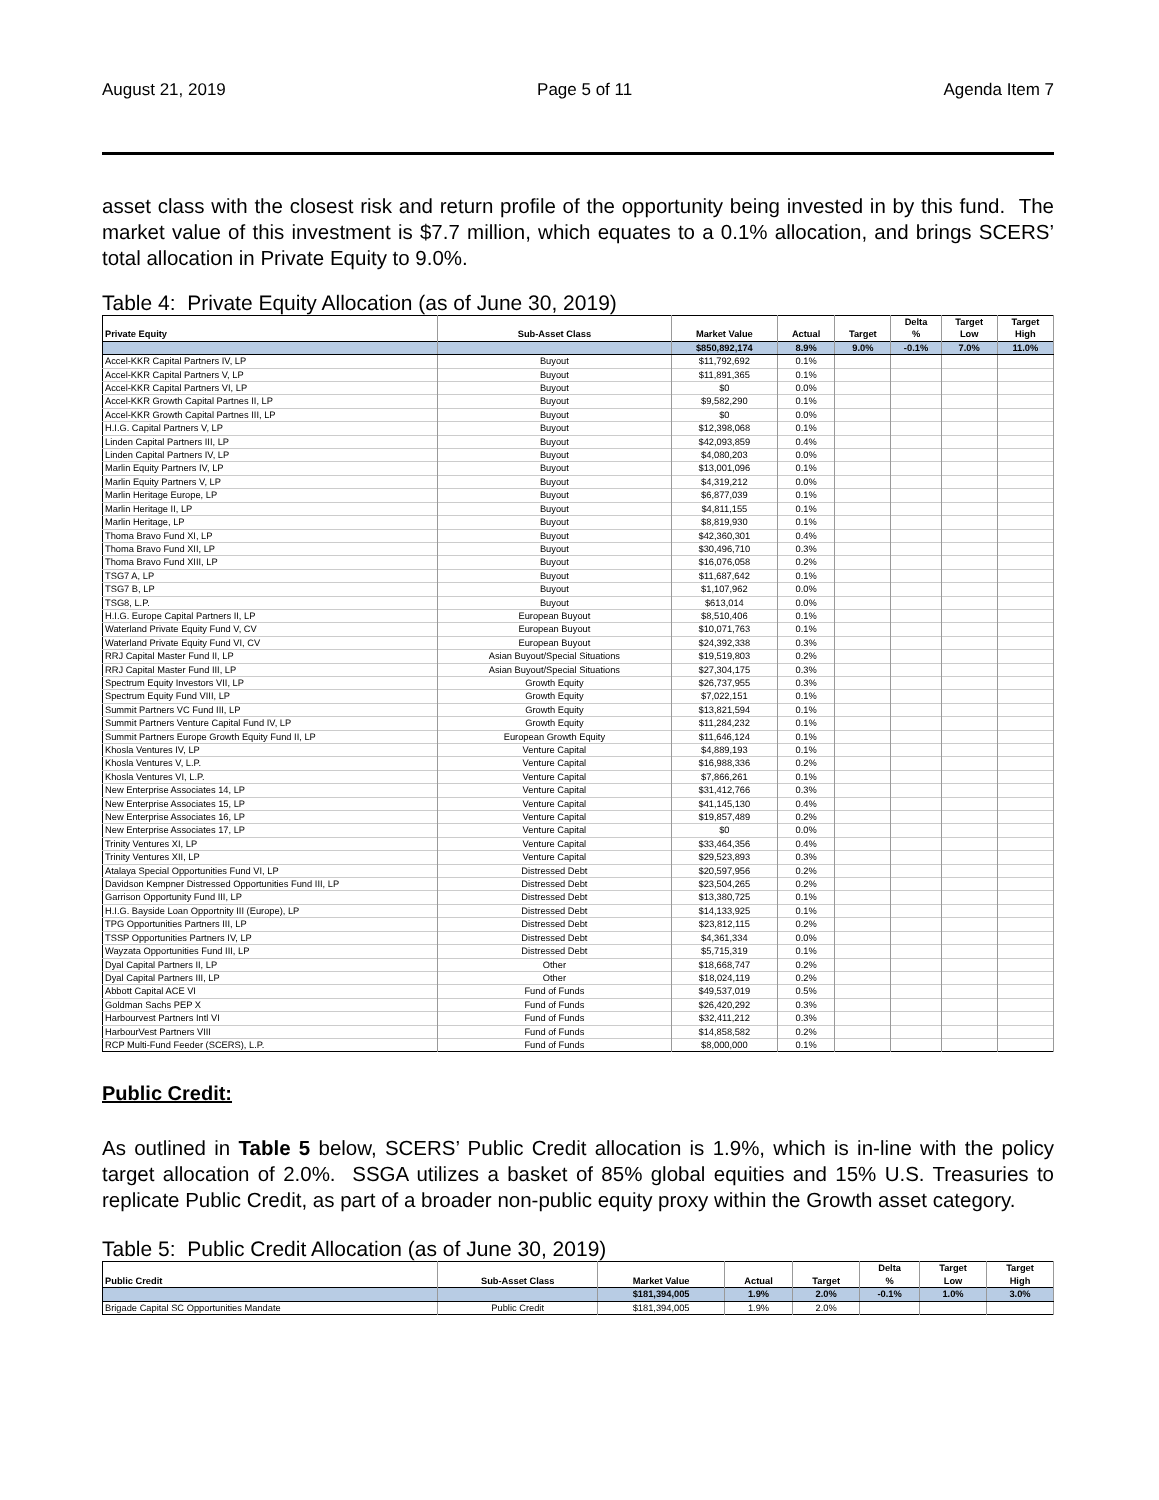August 21, 2019 Page 5 of 11 Agenda Item 7
asset class with the closest risk and return profile of the opportunity being invested in by this fund. The market value of this investment is $7.7 million, which equates to a 0.1% allocation, and brings SCERS’ total allocation in Private Equity to 9.0%.
Table 4: Private Equity Allocation (as of June 30, 2019)
| Private Equity | Sub-Asset Class | Market Value | Actual | Target | Delta % | Target Low | Target High |
| --- | --- | --- | --- | --- | --- | --- | --- |
| | | $850,892,174 | 8.9% | 9.0% | -0.1% | 7.0% | 11.0% |
| Accel-KKR Capital Partners IV, LP | Buyout | $11,792,692 | 0.1% | | | | |
| Accel-KKR Capital Partners V, LP | Buyout | $11,891,365 | 0.1% | | | | |
| Accel-KKR Capital Partners VI, LP | Buyout | $0 | 0.0% | | | | |
| Accel-KKR Growth Capital Partnes II, LP | Buyout | $9,582,290 | 0.1% | | | | |
| Accel-KKR Growth Capital Partnes III, LP | Buyout | $0 | 0.0% | | | | |
| H.I.G. Capital Partners V, LP | Buyout | $12,398,068 | 0.1% | | | | |
| Linden Capital Partners III, LP | Buyout | $42,093,859 | 0.4% | | | | |
| Linden Capital Partners IV, LP | Buyout | $4,080,203 | 0.0% | | | | |
| Marlin Equity Partners IV, LP | Buyout | $13,001,096 | 0.1% | | | | |
| Marlin Equity Partners V, LP | Buyout | $4,319,212 | 0.0% | | | | |
| Marlin Heritage Europe, LP | Buyout | $6,877,039 | 0.1% | | | | |
| Marlin Heritage II, LP | Buyout | $4,811,155 | 0.1% | | | | |
| Marlin Heritage, LP | Buyout | $8,819,930 | 0.1% | | | | |
| Thoma Bravo Fund XI, LP | Buyout | $42,360,301 | 0.4% | | | | |
| Thoma Bravo Fund XII, LP | Buyout | $30,496,710 | 0.3% | | | | |
| Thoma Bravo Fund XIII, LP | Buyout | $16,076,058 | 0.2% | | | | |
| TSG7 A, LP | Buyout | $11,687,642 | 0.1% | | | | |
| TSG7 B, LP | Buyout | $1,107,962 | 0.0% | | | | |
| TSG8, L.P. | Buyout | $613,014 | 0.0% | | | | |
| H.I.G. Europe Capital Partners II, LP | European Buyout | $8,510,406 | 0.1% | | | | |
| Waterland Private Equity Fund V, CV | European Buyout | $10,071,763 | 0.1% | | | | |
| Waterland Private Equity Fund VI, CV | European Buyout | $24,392,338 | 0.3% | | | | |
| RRJ Capital Master Fund II, LP | Asian Buyout/Special Situations | $19,519,803 | 0.2% | | | | |
| RRJ Capital Master Fund III, LP | Asian Buyout/Special Situations | $27,304,175 | 0.3% | | | | |
| Spectrum Equity Investors VII, LP | Growth Equity | $26,737,955 | 0.3% | | | | |
| Spectrum Equity Fund VIII, LP | Growth Equity | $7,022,151 | 0.1% | | | | |
| Summit Partners VC Fund III, LP | Growth Equity | $13,821,594 | 0.1% | | | | |
| Summit Partners Venture Capital Fund IV, LP | Growth Equity | $11,284,232 | 0.1% | | | | |
| Summit Partners Europe Growth Equity Fund II, LP | European Growth Equity | $11,646,124 | 0.1% | | | | |
| Khosla Ventures IV, LP | Venture Capital | $4,889,193 | 0.1% | | | | |
| Khosla Ventures V, L.P. | Venture Capital | $16,988,336 | 0.2% | | | | |
| Khosla Ventures VI, L.P. | Venture Capital | $7,866,261 | 0.1% | | | | |
| New Enterprise Associates 14, LP | Venture Capital | $31,412,766 | 0.3% | | | | |
| New Enterprise Associates 15, LP | Venture Capital | $41,145,130 | 0.4% | | | | |
| New Enterprise Associates 16, LP | Venture Capital | $19,857,489 | 0.2% | | | | |
| New Enterprise Associates 17, LP | Venture Capital | $0 | 0.0% | | | | |
| Trinity Ventures XI, LP | Venture Capital | $33,464,356 | 0.4% | | | | |
| Trinity Ventures XII, LP | Venture Capital | $29,523,893 | 0.3% | | | | |
| Atalaya Special Opportunities Fund VI, LP | Distressed Debt | $20,597,956 | 0.2% | | | | |
| Davidson Kempner Distressed Opportunities Fund III, LP | Distressed Debt | $23,504,265 | 0.2% | | | | |
| Garrison Opportunity Fund III, LP | Distressed Debt | $13,380,725 | 0.1% | | | | |
| H.I.G. Bayside Loan Opportnity III (Europe), LP | Distressed Debt | $14,133,925 | 0.1% | | | | |
| TPG Opportunities Partners III, LP | Distressed Debt | $23,812,115 | 0.2% | | | | |
| TSSP Opportunities Partners IV, LP | Distressed Debt | $4,361,334 | 0.0% | | | | |
| Wayzata Opportunities Fund III, LP | Distressed Debt | $5,715,319 | 0.1% | | | | |
| Dyal Capital Partners II, LP | Other | $18,668,747 | 0.2% | | | | |
| Dyal Capital Partners III, LP | Other | $18,024,119 | 0.2% | | | | |
| Abbott Capital ACE VI | Fund of Funds | $49,537,019 | 0.5% | | | | |
| Goldman Sachs PEP X | Fund of Funds | $26,420,292 | 0.3% | | | | |
| Harbourvest Partners Intl VI | Fund of Funds | $32,411,212 | 0.3% | | | | |
| HarbourVest Partners VIII | Fund of Funds | $14,858,582 | 0.2% | | | | |
| RCP Multi-Fund Feeder (SCERS), L.P. | Fund of Funds | $8,000,000 | 0.1% | | | | |
Public Credit:
As outlined in Table 5 below, SCERS’ Public Credit allocation is 1.9%, which is in-line with the policy target allocation of 2.0%. SSGA utilizes a basket of 85% global equities and 15% U.S. Treasuries to replicate Public Credit, as part of a broader non-public equity proxy within the Growth asset category.
Table 5: Public Credit Allocation (as of June 30, 2019)
| Public Credit | Sub-Asset Class | Market Value | Actual | Target | Delta % | Target Low | Target High |
| --- | --- | --- | --- | --- | --- | --- | --- |
| | | $181,394,005 | 1.9% | 2.0% | -0.1% | 1.0% | 3.0% |
| Brigade Capital SC Opportunities Mandate | Public Credit | $181,394,005 | 1.9% | 2.0% | | | |